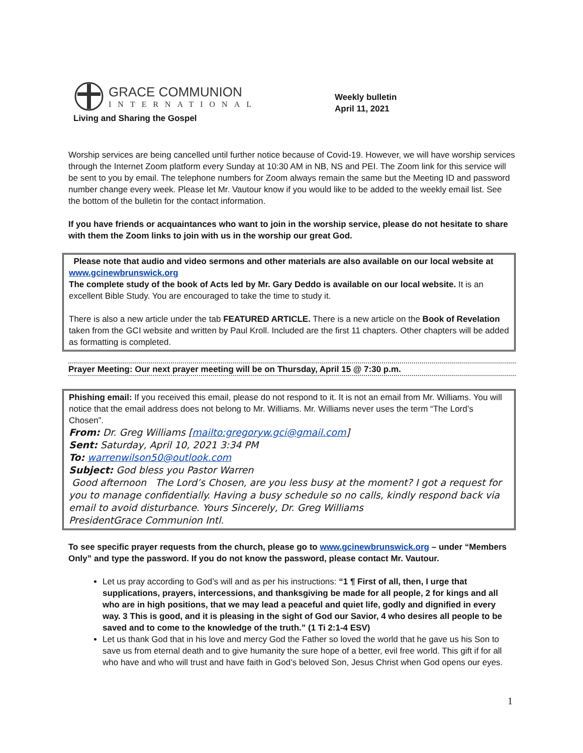GRACE COMMUNION
INTERNATIONAL
Living and Sharing the Gospel
Weekly bulletin
April 11, 2021
Worship services are being cancelled until further notice because of Covid-19. However, we will have worship services through the Internet Zoom platform every Sunday at 10:30 AM in NB, NS and PEI. The Zoom link for this service will be sent to you by email. The telephone numbers for Zoom always remain the same but the Meeting ID and password number change every week. Please let Mr. Vautour know if you would like to be added to the weekly email list. See the bottom of the bulletin for the contact information.
If you have friends or acquaintances who want to join in the worship service, please do not hesitate to share with them the Zoom links to join with us in the worship our great God.
Please note that audio and video sermons and other materials are also available on our local website at www.gcinewbrunswick.org
The complete study of the book of Acts led by Mr. Gary Deddo is available on our local website. It is an excellent Bible Study. You are encouraged to take the time to study it.
There is also a new article under the tab FEATURED ARTICLE. There is a new article on the Book of Revelation taken from the GCI website and written by Paul Kroll. Included are the first 11 chapters. Other chapters will be added as formatting is completed.
Prayer Meeting: Our next prayer meeting will be on Thursday, April 15 @ 7:30 p.m.
Phishing email: If you received this email, please do not respond to it. It is not an email from Mr. Williams. You will notice that the email address does not belong to Mr. Williams. Mr. Williams never uses the term “The Lord’s Chosen”.
From: Dr. Greg Williams [mailto:gregoryw.gci@gmail.com]
Sent: Saturday, April 10, 2021 3:34 PM
To: warrenwilson50@outlook.com
Subject: God bless you Pastor Warren
Good afternoon The Lord’s Chosen, are you less busy at the moment? I got a request for you to manage confidentially. Having a busy schedule so no calls, kindly respond back via email to avoid disturbance. Yours Sincerely, Dr. Greg Williams
PresidentGrace Communion Intl.
To see specific prayer requests from the church, please go to www.gcinewbrunswick.org – under “Members Only” and type the password. If you do not know the password, please contact Mr. Vautour.
Let us pray according to God’s will and as per his instructions: “1 ¶ First of all, then, I urge that supplications, prayers, intercessions, and thanksgiving be made for all people, 2 for kings and all who are in high positions, that we may lead a peaceful and quiet life, godly and dignified in every way. 3 This is good, and it is pleasing in the sight of God our Savior, 4 who desires all people to be saved and to come to the knowledge of the truth.” (1 Ti 2:1-4 ESV)
Let us thank God that in his love and mercy God the Father so loved the world that he gave us his Son to save us from eternal death and to give humanity the sure hope of a better, evil free world. This gift if for all who have and who will trust and have faith in God’s beloved Son, Jesus Christ when God opens our eyes.
1